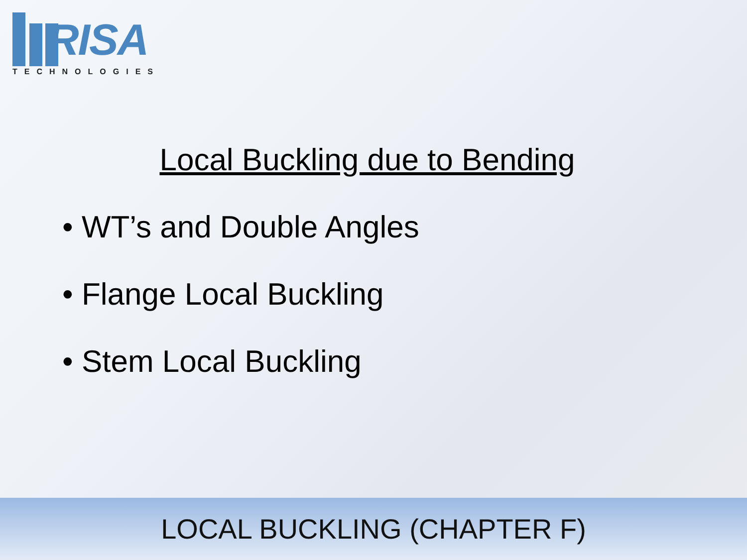RISA
TECHNOLOGIES
Local Buckling due to Bending
• WT’s and Double Angles
• Flange Local Buckling
• Stem Local Buckling
LOCAL BUCKLING (CHAPTER F)